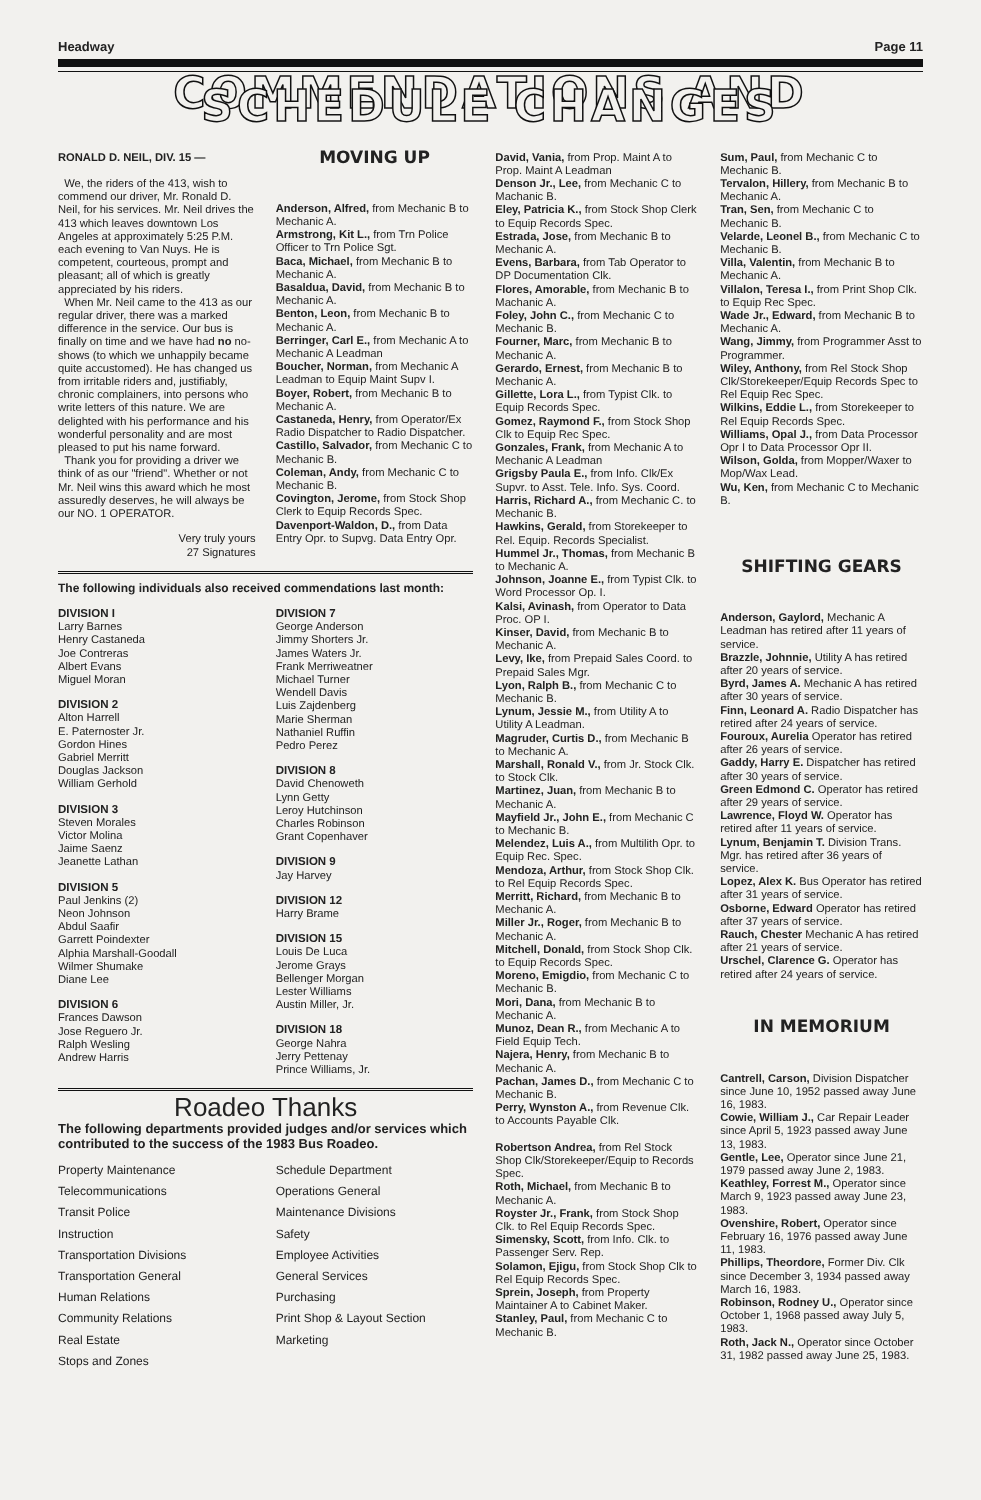Headway Page 11
COMMENDATIONS AND SCHEDULE CHANGES
RONALD D. NEIL, DIV. 15 —
We, the riders of the 413, wish to commend our driver, Mr. Ronald D. Neil, for his services. Mr. Neil drives the 413 which leaves downtown Los Angeles at approximately 5:25 P.M. each evening to Van Nuys. He is competent, courteous, prompt and pleasant; all of which is greatly appreciated by his riders.
When Mr. Neil came to the 413 as our regular driver, there was a marked difference in the service. Our bus is finally on time and we have had no no-shows (to which we unhappily became quite accustomed). He has changed us from irritable riders and, justifiably, chronic complainers, into persons who write letters of this nature. We are delighted with his performance and his wonderful personality and are most pleased to put his name forward.
Thank you for providing a driver we think of as our "friend". Whether or not Mr. Neil wins this award which he most assuredly deserves, he will always be our NO. 1 OPERATOR.
Very truly yours
27 Signatures
MOVING UP
Anderson, Alfred, from Mechanic B to Mechanic A.
Armstrong, Kit L., from Trn Police Officer to Trn Police Sgt.
Baca, Michael, from Mechanic B to Mechanic A.
Basaldua, David, from Mechanic B to Mechanic A.
Benton, Leon, from Mechanic B to Mechanic A.
Berringer, Carl E., from Mechanic A to Mechanic A Leadman
Boucher, Norman, from Mechanic A Leadman to Equip Maint Supv I.
Boyer, Robert, from Mechanic B to Mechanic A.
Castaneda, Henry, from Operator/Ex Radio Dispatcher to Radio Dispatcher.
Castillo, Salvador, from Mechanic C to Mechanic B.
Coleman, Andy, from Mechanic C to Mechanic B.
Covington, Jerome, from Stock Shop Clerk to Equip Records Spec.
Davenport-Waldon, D., from Data Entry Opr. to Supvg. Data Entry Opr.
The following individuals also received commendations last month:
DIVISION I
Larry Barnes
Henry Castaneda
Joe Contreras
Albert Evans
Miguel Moran
DIVISION 2
Alton Harrell
E. Paternoster Jr.
Gordon Hines
Gabriel Merritt
Douglas Jackson
William Gerhold
DIVISION 3
Steven Morales
Victor Molina
Jaime Saenz
Jeanette Lathan
DIVISION 5
Paul Jenkins (2)
Neon Johnson
Abdul Saafir
Garrett Poindexter
Alphia Marshall-Goodall
Wilmer Shumake
Diane Lee
DIVISION 6
Frances Dawson
Jose Reguero Jr.
Ralph Wesling
Andrew Harris
DIVISION 7
George Anderson
Jimmy Shorters Jr.
James Waters Jr.
Frank Merriweatner
Michael Turner
Wendell Davis
Luis Zajdenberg
Marie Sherman
Nathaniel Ruffin
Pedro Perez
DIVISION 8
David Chenoweth
Lynn Getty
Leroy Hutchinson
Charles Robinson
Grant Copenhaver
DIVISION 9
Jay Harvey
DIVISION 12
Harry Brame
DIVISION 15
Louis De Luca
Jerome Grays
Bellenger Morgan
Lester Williams
Austin Miller, Jr.
DIVISION 18
George Nahra
Jerry Pettenay
Prince Williams, Jr.
Roadeo Thanks
The following departments provided judges and/or services which contributed to the success of the 1983 Bus Roadeo.
Property Maintenance
Telecommunications
Transit Police
Instruction
Transportation Divisions
Transportation General
Human Relations
Community Relations
Real Estate
Stops and Zones
Schedule Department
Operations General
Maintenance Divisions
Safety
Employee Activities
General Services
Purchasing
Print Shop & Layout Section
Marketing
David, Vania, from Prop. Maint A to Prop. Maint A Leadman
Denson Jr., Lee, from Mechanic C to Machanic B.
Eley, Patricia K., from Stock Shop Clerk to Equip Records Spec.
Estrada, Jose, from Mechanic B to Mechanic A.
Evens, Barbara, from Tab Operator to DP Documentation Clk.
Flores, Amorable, from Mechanic B to Machanic A.
Foley, John C., from Mechanic C to Mechanic B.
Fourner, Marc, from Mechanic B to Mechanic A.
Gerardo, Ernest, from Mechanic B to Mechanic A.
Gillette, Lora L., from Typist Clk. to Equip Records Spec.
Gomez, Raymond F., from Stock Shop Clk to Equip Rec Spec.
Gonzales, Frank, from Mechanic A to Mechanic A Leadman
Grigsby Paula E., from Info. Clk/Ex Supvr. to Asst. Tele. Info. Sys. Coord.
Harris, Richard A., from Mechanic C. to Mechanic B.
Hawkins, Gerald, from Storekeeper to Rel. Equip. Records Specialist.
Hummel Jr., Thomas, from Mechanic B to Mechanic A.
Johnson, Joanne E., from Typist Clk. to Word Processor Op. I.
Kalsi, Avinash, from Operator to Data Proc. OP I.
Kinser, David, from Mechanic B to Mechanic A.
Levy, Ike, from Prepaid Sales Coord. to Prepaid Sales Mgr.
Lyon, Ralph B., from Mechanic C to Mechanic B.
Lynum, Jessie M., from Utility A to Utility A Leadman.
Magruder, Curtis D., from Mechanic B to Mechanic A.
Marshall, Ronald V., from Jr. Stock Clk. to Stock Clk.
Martinez, Juan, from Mechanic B to Mechanic A.
Mayfield Jr., John E., from Mechanic C to Mechanic B.
Melendez, Luis A., from Multilith Opr. to Equip Rec. Spec.
Mendoza, Arthur, from Stock Shop Clk. to Rel Equip Records Spec.
Merritt, Richard, from Mechanic B to Mechanic A.
Miller Jr., Roger, from Mechanic B to Mechanic A.
Mitchell, Donald, from Stock Shop Clk. to Equip Records Spec.
Moreno, Emigdio, from Mechanic C to Mechanic B.
Mori, Dana, from Mechanic B to Mechanic A.
Munoz, Dean R., from Mechanic A to Field Equip Tech.
Najera, Henry, from Mechanic B to Mechanic A.
Pachan, James D., from Mechanic C to Mechanic B.
Perry, Wynston A., from Revenue Clk. to Accounts Payable Clk.
Robertson Andrea, from Rel Stock Shop Clk/Storekeeper/Equip to Records Spec.
Roth, Michael, from Mechanic B to Mechanic A.
Royster Jr., Frank, from Stock Shop Clk. to Rel Equip Records Spec.
Simensky, Scott, from Info. Clk. to Passenger Serv. Rep.
Solamon, Ejigu, from Stock Shop Clk to Rel Equip Records Spec.
Sprein, Joseph, from Property Maintainer A to Cabinet Maker.
Stanley, Paul, from Mechanic C to Mechanic B.
Sum, Paul, from Mechanic C to Mechanic B.
Tervalon, Hillery, from Mechanic B to Mechanic A.
Tran, Sen, from Mechanic C to Mechanic B.
Velarde, Leonel B., from Mechanic C to Mechanic B.
Villa, Valentin, from Mechanic B to Mechanic A.
Villalon, Teresa I., from Print Shop Clk. to Equip Rec Spec.
Wade Jr., Edward, from Mechanic B to Mechanic A.
Wang, Jimmy, from Programmer Asst to Programmer.
Wiley, Anthony, from Rel Stock Shop Clk/Storekeeper/Equip Records Spec to Rel Equip Rec Spec.
Wilkins, Eddie L., from Storekeeper to Rel Equip Records Spec.
Williams, Opal J., from Data Processor Opr I to Data Processor Opr II.
Wilson, Golda, from Mopper/Waxer to Mop/Wax Lead.
Wu, Ken, from Mechanic C to Mechanic B.
SHIFTING GEARS
Anderson, Gaylord, Mechanic A Leadman has retired after 11 years of service.
Brazzle, Johnnie, Utility A has retired after 20 years of service.
Byrd, James A. Mechanic A has retired after 30 years of service.
Finn, Leonard A. Radio Dispatcher has retired after 24 years of service.
Fouroux, Aurelia Operator has retired after 26 years of service.
Gaddy, Harry E. Dispatcher has retired after 30 years of service.
Green Edmond C. Operator has retired after 29 years of service.
Lawrence, Floyd W. Operator has retired after 11 years of service.
Lynum, Benjamin T. Division Trans. Mgr. has retired after 36 years of service.
Lopez, Alex K. Bus Operator has retired after 31 years of service.
Osborne, Edward Operator has retired after 37 years of service.
Rauch, Chester Mechanic A has retired after 21 years of service.
Urschel, Clarence G. Operator has retired after 24 years of service.
IN MEMORIUM
Cantrell, Carson, Division Dispatcher since June 10, 1952 passed away June 16, 1983.
Cowie, William J., Car Repair Leader since April 5, 1923 passed away June 13, 1983.
Gentle, Lee, Operator since June 21, 1979 passed away June 2, 1983.
Keathley, Forrest M., Operator since March 9, 1923 passed away June 23, 1983.
Ovenshire, Robert, Operator since February 16, 1976 passed away June 11, 1983.
Phillips, Theordore, Former Div. Clk since December 3, 1934 passed away March 16, 1983.
Robinson, Rodney U., Operator since October 1, 1968 passed away July 5, 1983.
Roth, Jack N., Operator since October 31, 1982 passed away June 25, 1983.